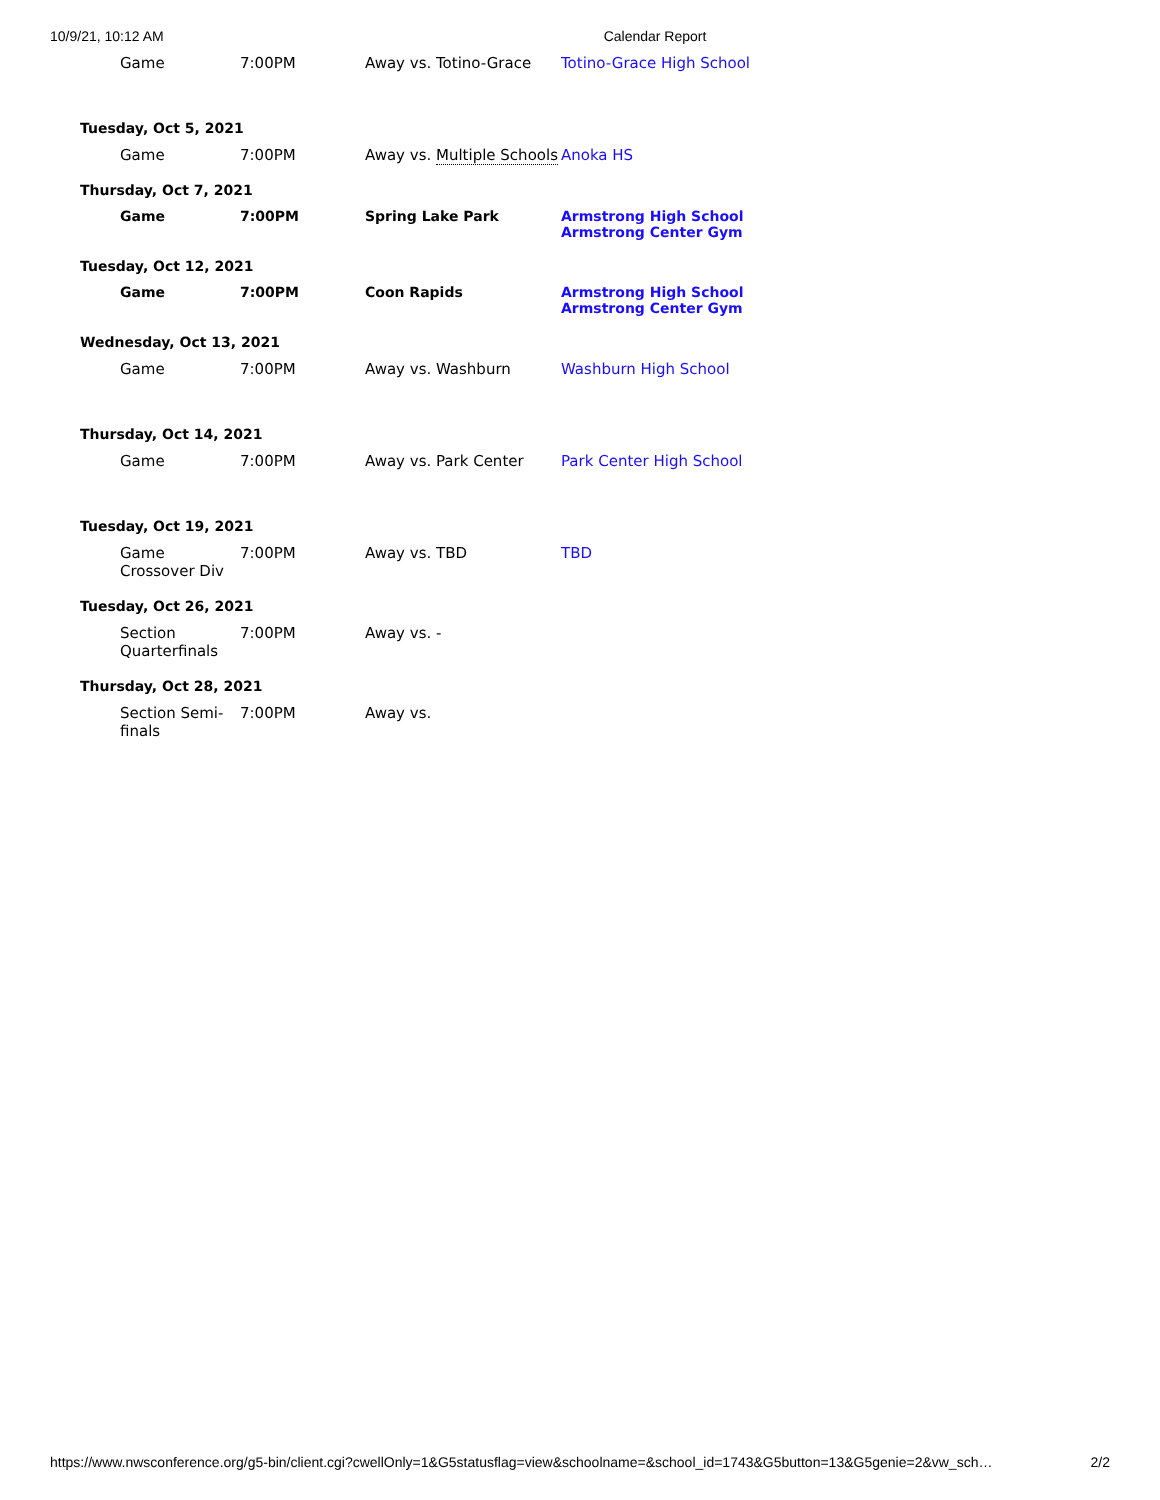10/9/21, 10:12 AM Calendar Report
| Game | 7:00PM | Away vs. Totino-Grace | Totino-Grace High School |
| Tuesday, Oct 5, 2021 | | | |
| Game | 7:00PM | Away vs. Multiple Schools | Anoka HS |
| Thursday, Oct 7, 2021 | | | |
| Game | 7:00PM | Spring Lake Park | Armstrong High School Armstrong Center Gym |
| Tuesday, Oct 12, 2021 | | | |
| Game | 7:00PM | Coon Rapids | Armstrong High School Armstrong Center Gym |
| Wednesday, Oct 13, 2021 | | | |
| Game | 7:00PM | Away vs. Washburn | Washburn High School |
| Thursday, Oct 14, 2021 | | | |
| Game | 7:00PM | Away vs. Park Center | Park Center High School |
| Tuesday, Oct 19, 2021 | | | |
| Game Crossover Div | 7:00PM | Away vs. TBD | TBD |
| Tuesday, Oct 26, 2021 | | | |
| Section Quarterfinals | 7:00PM | Away vs. - | |
| Thursday, Oct 28, 2021 | | | |
| Section Semi-finals | 7:00PM | Away vs. | |
https://www.nwsconference.org/g5-bin/client.cgi?cwellOnly=1&G5statusflag=view&schoolname=&school_id=1743&G5button=13&G5genie=2&vw_sch… 2/2